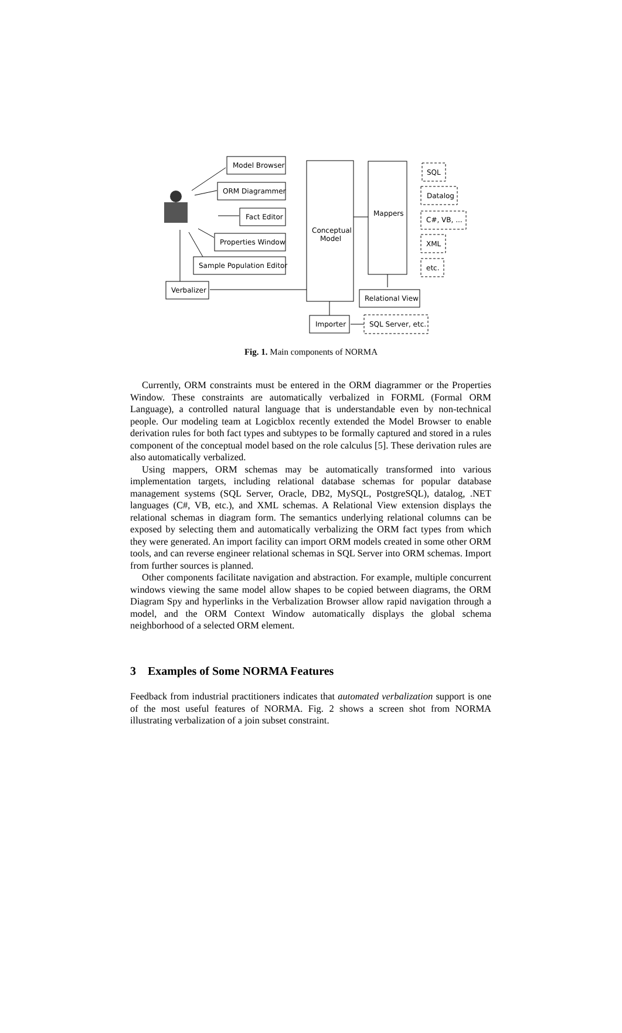Model Browser
ORM Diagrammer
Fact Editor
Properties Window
Sample Population Editor
Verbalizer
Conceptual
Model
Mappers
Relational View
Importer
SQL
Datalog
C#, VB, ...
XML
etc.
SQL Server, etc.
Fig. 1. Main components of NORMA
Currently, ORM constraints must be entered in the ORM diagrammer or the Properties Window. These constraints are automatically verbalized in FORML (Formal ORM Language), a controlled natural language that is understandable even by non-technical people. Our modeling team at Logicblox recently extended the Model Browser to enable derivation rules for both fact types and subtypes to be formally captured and stored in a rules component of the conceptual model based on the role calculus [5]. These derivation rules are also automatically verbalized.
Using mappers, ORM schemas may be automatically transformed into various implementation targets, including relational database schemas for popular database management systems (SQL Server, Oracle, DB2, MySQL, PostgreSQL), datalog, .NET languages (C#, VB, etc.), and XML schemas. A Relational View extension displays the relational schemas in diagram form. The semantics underlying relational columns can be exposed by selecting them and automatically verbalizing the ORM fact types from which they were generated. An import facility can import ORM models created in some other ORM tools, and can reverse engineer relational schemas in SQL Server into ORM schemas. Import from further sources is planned.
Other components facilitate navigation and abstraction. For example, multiple concurrent windows viewing the same model allow shapes to be copied between diagrams, the ORM Diagram Spy and hyperlinks in the Verbalization Browser allow rapid navigation through a model, and the ORM Context Window automatically displays the global schema neighborhood of a selected ORM element.
3 Examples of Some NORMA Features
Feedback from industrial practitioners indicates that automated verbalization support is one of the most useful features of NORMA. Fig. 2 shows a screen shot from NORMA illustrating verbalization of a join subset constraint.